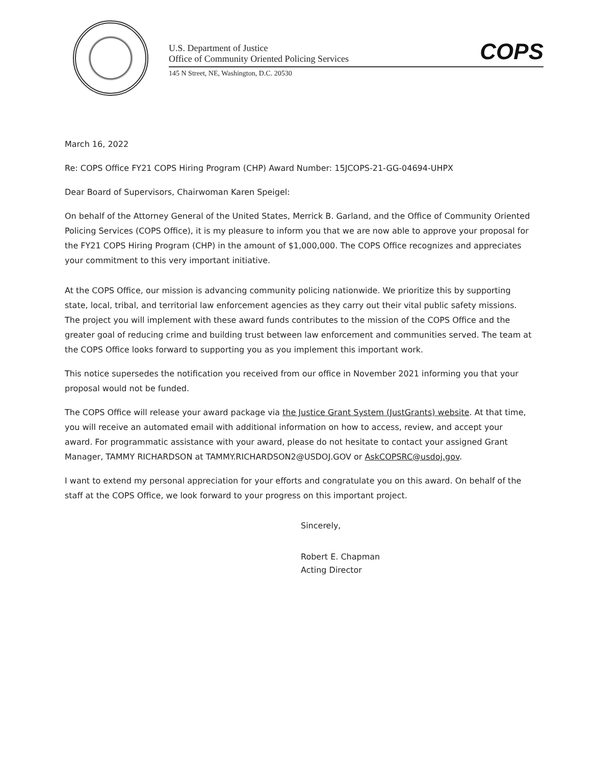U.S. Department of Justice
Office of Community Oriented Policing Services
COPS
145 N Street, NE, Washington, D.C. 20530
March 16, 2022
Re: COPS Office FY21 COPS Hiring Program (CHP) Award Number: 15JCOPS-21-GG-04694-UHPX
Dear Board of Supervisors, Chairwoman Karen Speigel:
On behalf of the Attorney General of the United States, Merrick B. Garland, and the Office of Community Oriented Policing Services (COPS Office), it is my pleasure to inform you that we are now able to approve your proposal for the FY21 COPS Hiring Program (CHP) in the amount of $1,000,000. The COPS Office recognizes and appreciates your commitment to this very important initiative.
At the COPS Office, our mission is advancing community policing nationwide. We prioritize this by supporting state, local, tribal, and territorial law enforcement agencies as they carry out their vital public safety missions. The project you will implement with these award funds contributes to the mission of the COPS Office and the greater goal of reducing crime and building trust between law enforcement and communities served. The team at the COPS Office looks forward to supporting you as you implement this important work.
This notice supersedes the notification you received from our office in November 2021 informing you that your proposal would not be funded.
The COPS Office will release your award package via the Justice Grant System (JustGrants) website. At that time, you will receive an automated email with additional information on how to access, review, and accept your award. For programmatic assistance with your award, please do not hesitate to contact your assigned Grant Manager, TAMMY RICHARDSON at TAMMY.RICHARDSON2@USDOJ.GOV or AskCOPSRC@usdoj.gov.
I want to extend my personal appreciation for your efforts and congratulate you on this award. On behalf of the staff at the COPS Office, we look forward to your progress on this important project.
Sincerely,
Robert E. Chapman
Acting Director